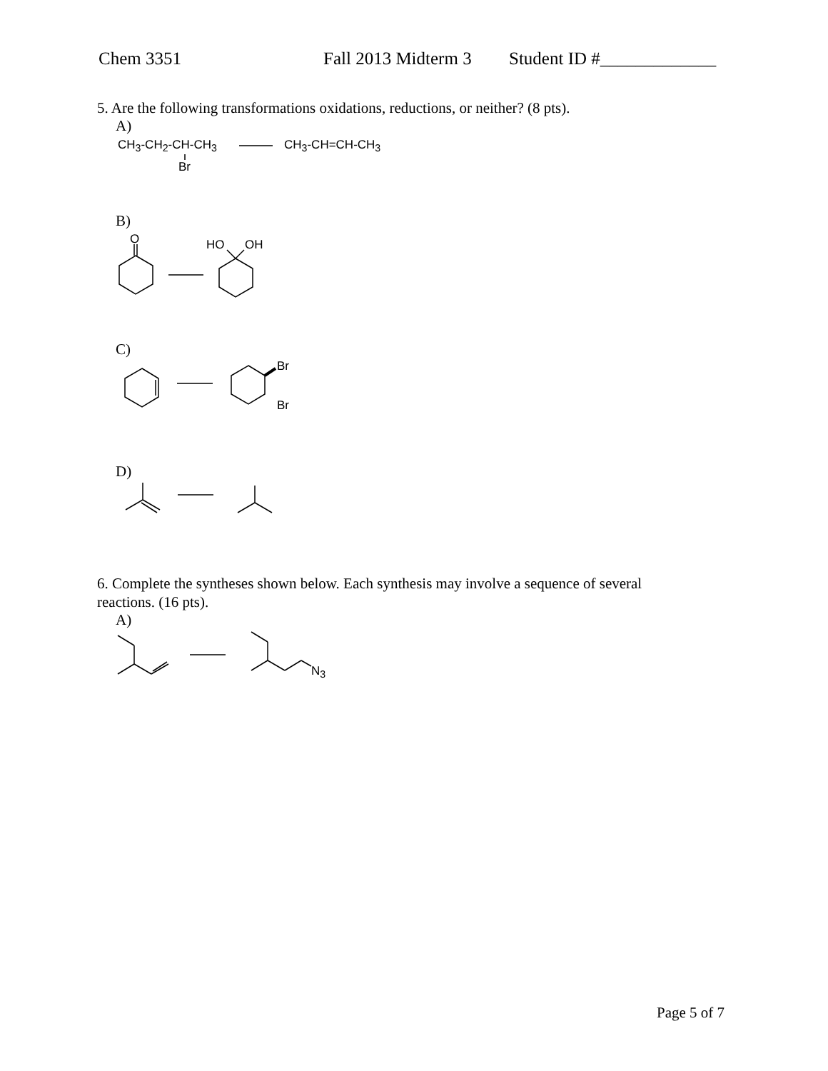Chem 3351 Fall 2013 Midterm 3 Student ID #_____________
5. Are the following transformations oxidations, reductions, or neither? (8 pts).
A)
CH<sub>3</sub>-CH<sub>2</sub>-CH-CH<sub>3</sub>
Br
CH<sub>3</sub>-CH=CH-CH<sub>3</sub>
B)
O HO OH
C)
Br
Br
D)
6. Complete the syntheses shown below. Each synthesis may involve a sequence of several
reactions. (16 pts).
A)
N<sub>3</sub>
Page 5 of 7